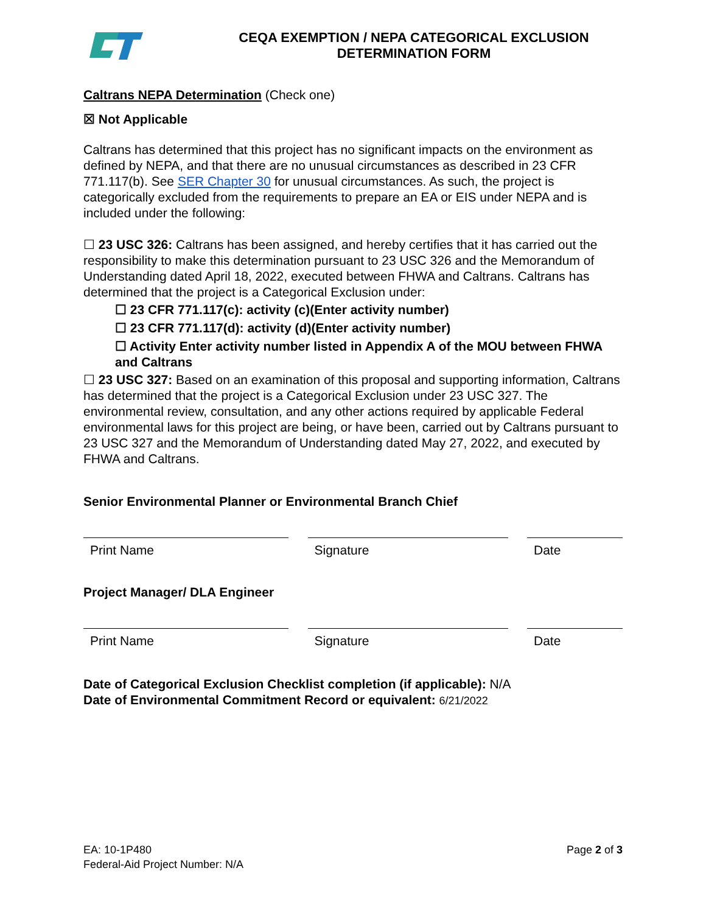CEQA EXEMPTION / NEPA CATEGORICAL EXCLUSION
DETERMINATION FORM
Caltrans NEPA Determination (Check one)
☒ Not Applicable
Caltrans has determined that this project has no significant impacts on the environment as defined by NEPA, and that there are no unusual circumstances as described in 23 CFR 771.117(b). See SER Chapter 30 for unusual circumstances. As such, the project is categorically excluded from the requirements to prepare an EA or EIS under NEPA and is included under the following:
☐ 23 USC 326: Caltrans has been assigned, and hereby certifies that it has carried out the responsibility to make this determination pursuant to 23 USC 326 and the Memorandum of Understanding dated April 18, 2022, executed between FHWA and Caltrans. Caltrans has determined that the project is a Categorical Exclusion under:
☐ 23 CFR 771.117(c): activity (c)(Enter activity number)
☐ 23 CFR 771.117(d): activity (d)(Enter activity number)
☐ Activity Enter activity number listed in Appendix A of the MOU between FHWA and Caltrans
☐ 23 USC 327: Based on an examination of this proposal and supporting information, Caltrans has determined that the project is a Categorical Exclusion under 23 USC 327. The environmental review, consultation, and any other actions required by applicable Federal environmental laws for this project are being, or have been, carried out by Caltrans pursuant to 23 USC 327 and the Memorandum of Understanding dated May 27, 2022, and executed by FHWA and Caltrans.
Senior Environmental Planner or Environmental Branch Chief
Print Name Signature Date
Project Manager/ DLA Engineer
Print Name Signature Date
Date of Categorical Exclusion Checklist completion (if applicable): N/A
Date of Environmental Commitment Record or equivalent: 6/21/2022
EA: 10-1P480
Federal-Aid Project Number: N/A
Page 2 of 3